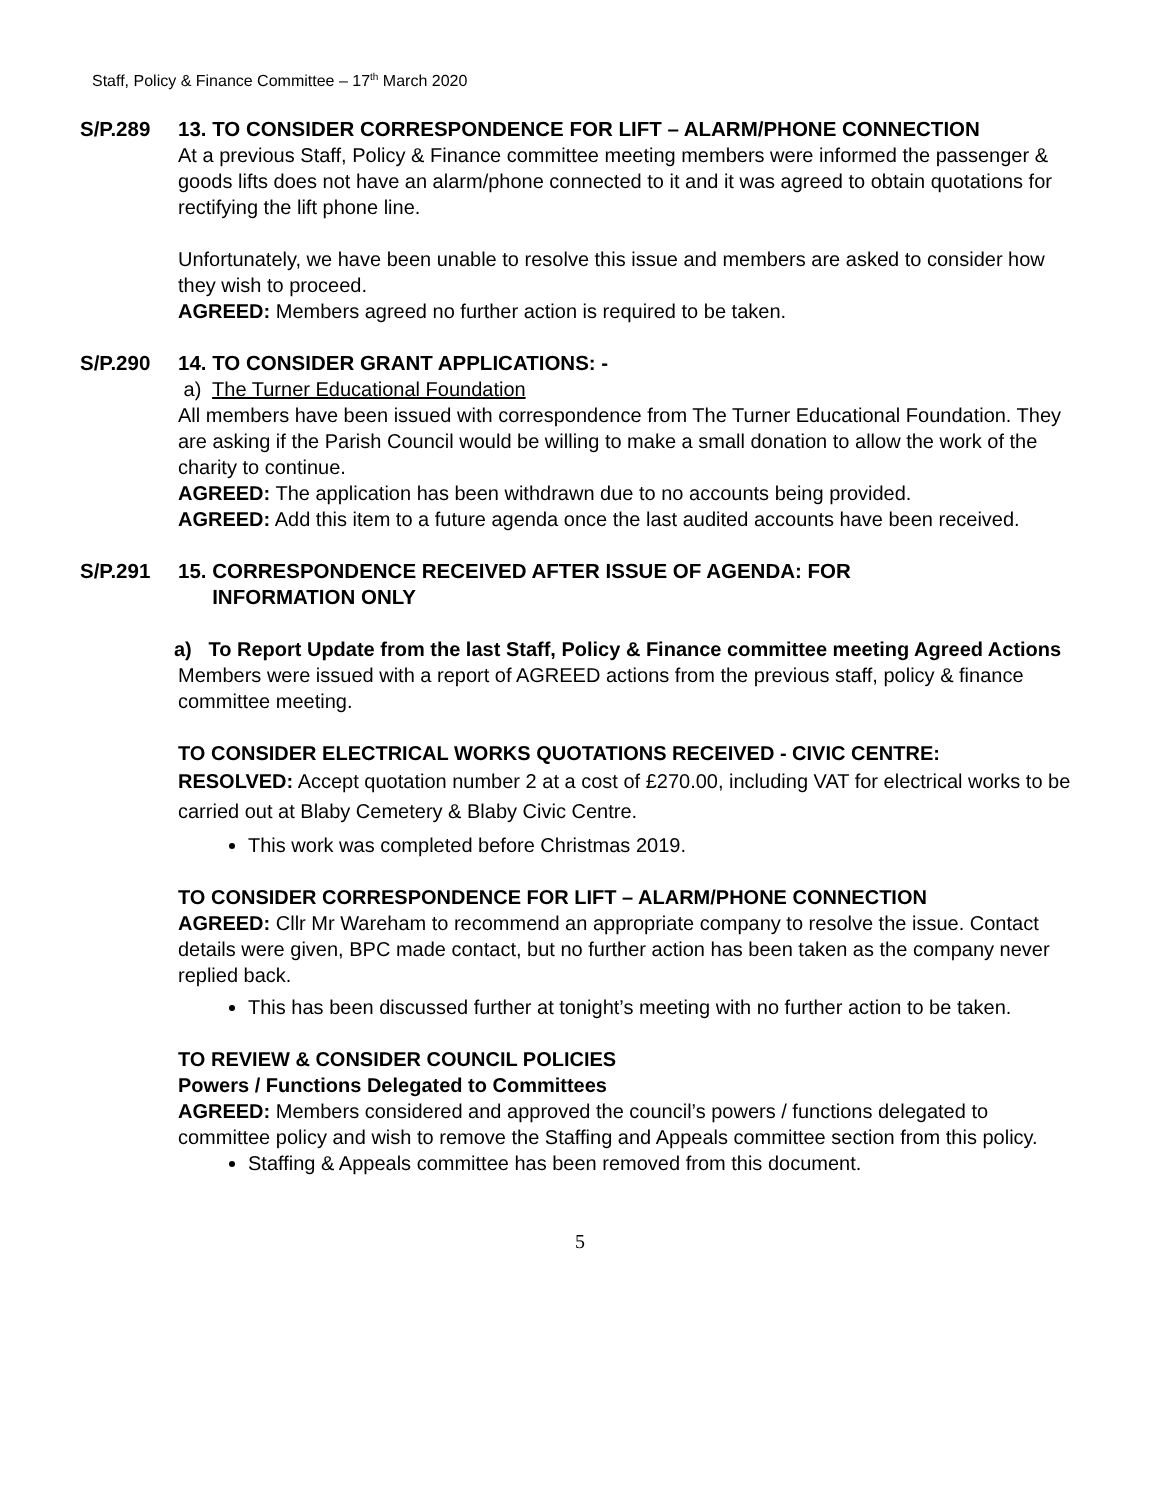Staff, Policy & Finance Committee – 17<sup>th</sup> March 2020
S/P.289 13. TO CONSIDER CORRESPONDENCE FOR LIFT – ALARM/PHONE CONNECTION
At a previous Staff, Policy & Finance committee meeting members were informed the passenger & goods lifts does not have an alarm/phone connected to it and it was agreed to obtain quotations for rectifying the lift phone line.
Unfortunately, we have been unable to resolve this issue and members are asked to consider how they wish to proceed.
AGREED: Members agreed no further action is required to be taken.
S/P.290 14. TO CONSIDER GRANT APPLICATIONS: -
a) The Turner Educational Foundation
All members have been issued with correspondence from The Turner Educational Foundation. They are asking if the Parish Council would be willing to make a small donation to allow the work of the charity to continue.
AGREED: The application has been withdrawn due to no accounts being provided.
AGREED: Add this item to a future agenda once the last audited accounts have been received.
S/P.291 15. CORRESPONDENCE RECEIVED AFTER ISSUE OF AGENDA: FOR
INFORMATION ONLY
a) To Report Update from the last Staff, Policy & Finance committee meeting Agreed Actions
Members were issued with a report of AGREED actions from the previous staff, policy & finance committee meeting.
TO CONSIDER ELECTRICAL WORKS QUOTATIONS RECEIVED - CIVIC CENTRE:
RESOLVED: Accept quotation number 2 at a cost of £270.00, including VAT for electrical works to be carried out at Blaby Cemetery & Blaby Civic Centre.
This work was completed before Christmas 2019.
TO CONSIDER CORRESPONDENCE FOR LIFT – ALARM/PHONE CONNECTION
AGREED: Cllr Mr Wareham to recommend an appropriate company to resolve the issue. Contact details were given, BPC made contact, but no further action has been taken as the company never replied back.
This has been discussed further at tonight’s meeting with no further action to be taken.
TO REVIEW & CONSIDER COUNCIL POLICIES
Powers / Functions Delegated to Committees
AGREED: Members considered and approved the council’s powers / functions delegated to committee policy and wish to remove the Staffing and Appeals committee section from this policy.
Staffing & Appeals committee has been removed from this document.
5